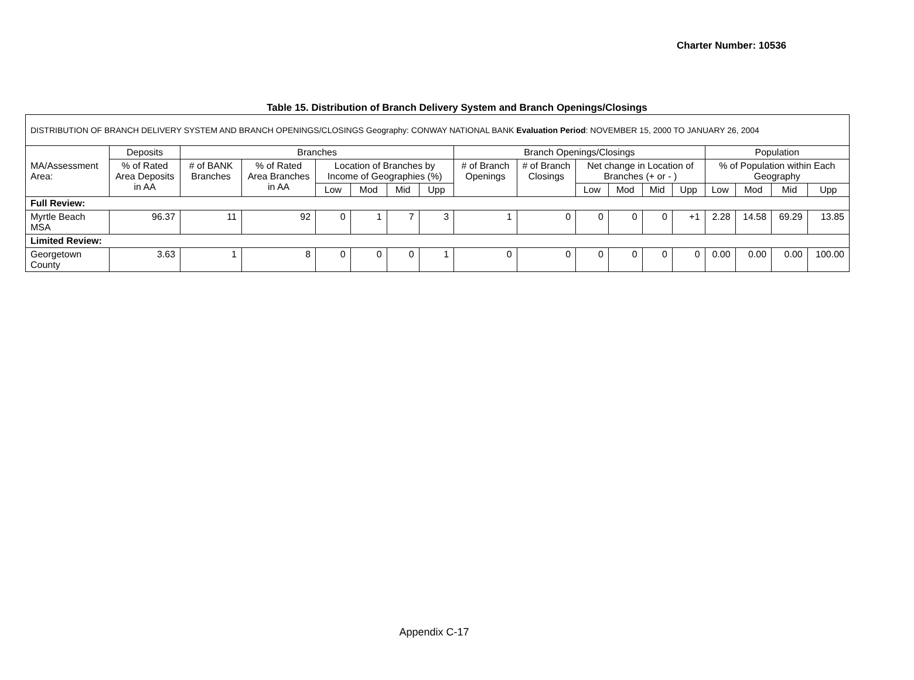Charter Number: 10536
Table 15. Distribution of Branch Delivery System and Branch Openings/Closings
| DISTRIBUTION OF BRANCH DELIVERY SYSTEM AND BRANCH OPENINGS/CLOSINGS Geography: CONWAY NATIONAL BANK Evaluation Period : NOVEMBER 15, 2000 TO JANUARY 26, 2004 | | | | | | | | | | | | | | | | | |
| MA/Assessment Area: | Deposits | Branches | | | | | | Branch Openings/Closings | | | | | | Population | | | |
| | % of Rated Area Deposits in AA | # of BANK Branches | % of Rated Area Branches in AA | Location of Branches by Income of Geographies (%) | | | | # of Branch Openings | # of Branch Closings | Net change in Location of Branches (+ or - ) | | | | % of Population within Each Geography | | | |
| | | | | Low | Mod | Mid | Upp | | | Low | Mod | Mid | Upp | Low | Mod | Mid | Upp |
| Full Review: | | | | | | | | | | | | | | | | | |
| Myrtle Beach MSA | 96.37 | 11 | 92 | 0 | 1 | 7 | 3 | 1 | 0 | 0 | 0 | 0 | +1 | 2.28 | 14.58 | 69.29 | 13.85 |
| Limited Review: | | | | | | | | | | | | | | | | | |
| Georgetown County | 3.63 | 1 | 8 | 0 | 0 | 0 | 1 | 0 | 0 | 0 | 0 | 0 | 0 | 0.00 | 0.00 | 0.00 | 100.00 |
Appendix C-17